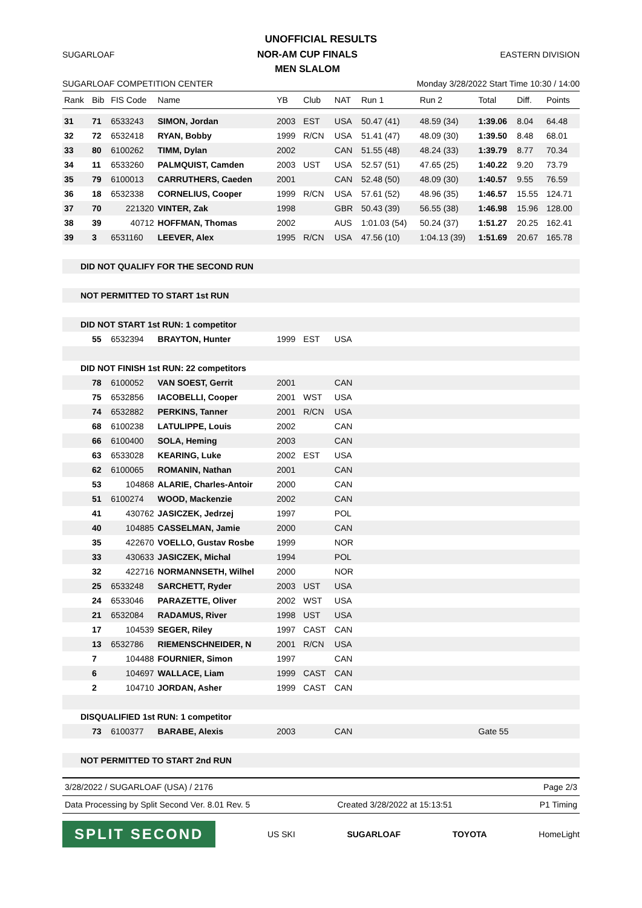UNOFFICIAL RESULTS
SUGARLOAF NOR-AM CUP FINALS
MEN SLALOM EASTERN DIVISION
SUGARLOAF COMPETITION CENTER Monday 3/28/2022 Start Time 10:30 / 14:00
| Rank | Bib | FIS Code | Name | YB | Club | NAT | Run 1 | Run 2 | Total | Diff. | Points |
| --- | --- | --- | --- | --- | --- | --- | --- | --- | --- | --- | --- |
| 31 | 71 | 6533243 | SIMON, Jordan | 2003 | EST | USA | 50.47 (41) | 48.59 (34) | 1:39.06 | 8.04 | 64.48 |
| 32 | 72 | 6532418 | RYAN, Bobby | 1999 | R/CN | USA | 51.41 (47) | 48.09 (30) | 1:39.50 | 8.48 | 68.01 |
| 33 | 80 | 6100262 | TIMM, Dylan | 2002 | | CAN | 51.55 (48) | 48.24 (33) | 1:39.79 | 8.77 | 70.34 |
| 34 | 11 | 6533260 | PALMQUIST, Camden | 2003 | UST | USA | 52.57 (51) | 47.65 (25) | 1:40.22 | 9.20 | 73.79 |
| 35 | 79 | 6100013 | CARRUTHERS, Caeden | 2001 | | CAN | 52.48 (50) | 48.09 (30) | 1:40.57 | 9.55 | 76.59 |
| 36 | 18 | 6532338 | CORNELIUS, Cooper | 1999 | R/CN | USA | 57.61 (52) | 48.96 (35) | 1:46.57 | 15.55 | 124.71 |
| 37 | 70 | 221320 | VINTER, Zak | 1998 | | GBR | 50.43 (39) | 56.55 (38) | 1:46.98 | 15.96 | 128.00 |
| 38 | 39 | 40712 | HOFFMAN, Thomas | 2002 | | AUS | 1:01.03 (54) | 50.24 (37) | 1:51.27 | 20.25 | 162.41 |
| 39 | 3 | 6531160 | LEEVER, Alex | 1995 | R/CN | USA | 47.56 (10) | 1:04.13 (39) | 1:51.69 | 20.67 | 165.78 |
| DID NOT QUALIFY FOR THE SECOND RUN | | | | | | | | | | | |
| NOT PERMITTED TO START 1st RUN | | | | | | | | | | | |
| DID NOT START 1st RUN: 1 competitor | | | | | | | | | | | |
| | 55 | 6532394 | BRAYTON, Hunter | 1999 | EST | USA | | | | | |
| DID NOT FINISH 1st RUN: 22 competitors | | | | | | | | | | | |
| | 78 | 6100052 | VAN SOEST, Gerrit | 2001 | | CAN | | | | | |
| | 75 | 6532856 | IACOBELLI, Cooper | 2001 | WST | USA | | | | | |
| | 74 | 6532882 | PERKINS, Tanner | 2001 | R/CN | USA | | | | | |
| | 68 | 6100238 | LATULIPPE, Louis | 2002 | | CAN | | | | | |
| | 66 | 6100400 | SOLA, Heming | 2003 | | CAN | | | | | |
| | 63 | 6533028 | KEARING, Luke | 2002 | EST | USA | | | | | |
| | 62 | 6100065 | ROMANIN, Nathan | 2001 | | CAN | | | | | |
| | 53 | 104868 | ALARIE, Charles-Antoir | 2000 | | CAN | | | | | |
| | 51 | 6100274 | WOOD, Mackenzie | 2002 | | CAN | | | | | |
| | 41 | 430762 | JASICZEK, Jedrzej | 1997 | | POL | | | | | |
| | 40 | 104885 | CASSELMAN, Jamie | 2000 | | CAN | | | | | |
| | 35 | 422670 | VOELLO, Gustav Rosbe | 1999 | | NOR | | | | | |
| | 33 | 430633 | JASICZEK, Michal | 1994 | | POL | | | | | |
| | 32 | 422716 | NORMANNSETH, Wilhel | 2000 | | NOR | | | | | |
| | 25 | 6533248 | SARCHETT, Ryder | 2003 | UST | USA | | | | | |
| | 24 | 6533046 | PARAZETTE, Oliver | 2002 | WST | USA | | | | | |
| | 21 | 6532084 | RADAMUS, River | 1998 | UST | USA | | | | | |
| | 17 | 104539 | SEGER, Riley | 1997 | CAST | CAN | | | | | |
| | 13 | 6532786 | RIEMENSCHNEIDER, N | 2001 | R/CN | USA | | | | | |
| | 7 | 104488 | FOURNIER, Simon | 1997 | | CAN | | | | | |
| | 6 | 104697 | WALLACE, Liam | 1999 | CAST | CAN | | | | | |
| | 2 | 104710 | JORDAN, Asher | 1999 | CAST | CAN | | | | | |
| DISQUALIFIED 1st RUN: 1 competitor | | | | | | | | | | | |
| | 73 | 6100377 | BARABE, Alexis | 2003 | | CAN | | | Gate 55 | | |
| NOT PERMITTED TO START 2nd RUN | | | | | | | | | | | |
3/28/2022 / SUGARLOAF (USA) / 2176 Page 2/3
Data Processing by Split Second Ver. 8.01 Rev. 5 Created 3/28/2022 at 15:13:51 P1 Timing
SPLIT SECOND US SKI SUGARLOAF TOYOTA HomeLight